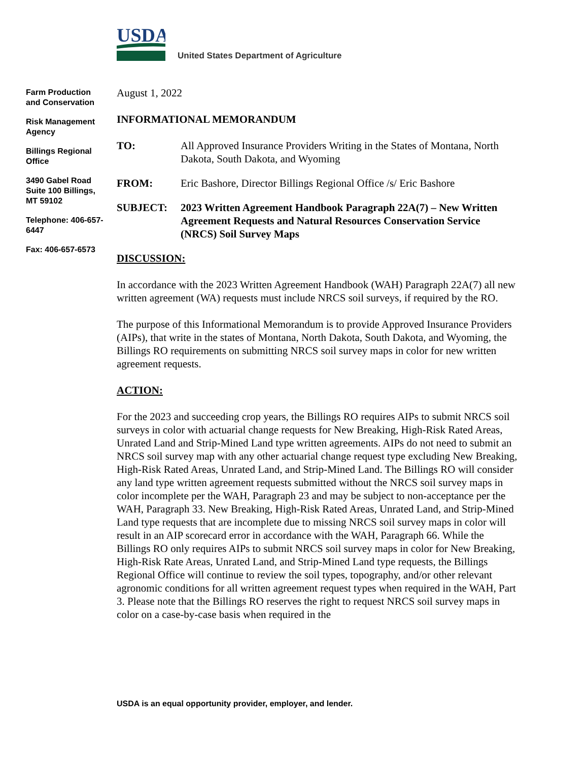USDA
United States Department of Agriculture
Farm Production and Conservation
Risk Management Agency
Billings Regional Office
3490 Gabel Road Suite 100 Billings, MT 59102
Telephone: 406-657-6447
Fax: 406-657-6573
August 1, 2022
INFORMATIONAL MEMORANDUM
TO: All Approved Insurance Providers Writing in the States of Montana, North Dakota, South Dakota, and Wyoming
FROM: Eric Bashore, Director Billings Regional Office /s/ Eric Bashore
SUBJECT: 2023 Written Agreement Handbook Paragraph 22A(7) – New Written Agreement Requests and Natural Resources Conservation Service (NRCS) Soil Survey Maps
DISCUSSION:
In accordance with the 2023 Written Agreement Handbook (WAH) Paragraph 22A(7) all new written agreement (WA) requests must include NRCS soil surveys, if required by the RO.
The purpose of this Informational Memorandum is to provide Approved Insurance Providers (AIPs), that write in the states of Montana, North Dakota, South Dakota, and Wyoming, the Billings RO requirements on submitting NRCS soil survey maps in color for new written agreement requests.
ACTION:
For the 2023 and succeeding crop years, the Billings RO requires AIPs to submit NRCS soil surveys in color with actuarial change requests for New Breaking, High-Risk Rated Areas, Unrated Land and Strip-Mined Land type written agreements. AIPs do not need to submit an NRCS soil survey map with any other actuarial change request type excluding New Breaking, High-Risk Rated Areas, Unrated Land, and Strip-Mined Land. The Billings RO will consider any land type written agreement requests submitted without the NRCS soil survey maps in color incomplete per the WAH, Paragraph 23 and may be subject to non-acceptance per the WAH, Paragraph 33. New Breaking, High-Risk Rated Areas, Unrated Land, and Strip-Mined Land type requests that are incomplete due to missing NRCS soil survey maps in color will result in an AIP scorecard error in accordance with the WAH, Paragraph 66. While the Billings RO only requires AIPs to submit NRCS soil survey maps in color for New Breaking, High-Risk Rate Areas, Unrated Land, and Strip-Mined Land type requests, the Billings Regional Office will continue to review the soil types, topography, and/or other relevant agronomic conditions for all written agreement request types when required in the WAH, Part 3. Please note that the Billings RO reserves the right to request NRCS soil survey maps in color on a case-by-case basis when required in the
USDA is an equal opportunity provider, employer, and lender.